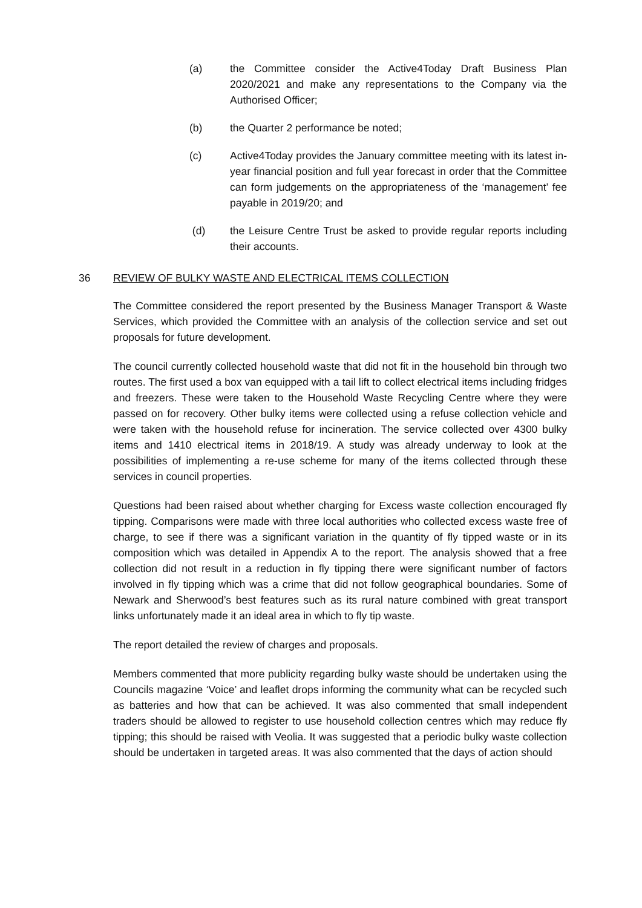(a) the Committee consider the Active4Today Draft Business Plan 2020/2021 and make any representations to the Company via the Authorised Officer;
(b) the Quarter 2 performance be noted;
(c) Active4Today provides the January committee meeting with its latest in-year financial position and full year forecast in order that the Committee can form judgements on the appropriateness of the ‘management’ fee payable in 2019/20; and
(d) the Leisure Centre Trust be asked to provide regular reports including their accounts.
36 REVIEW OF BULKY WASTE AND ELECTRICAL ITEMS COLLECTION
The Committee considered the report presented by the Business Manager Transport & Waste Services, which provided the Committee with an analysis of the collection service and set out proposals for future development.
The council currently collected household waste that did not fit in the household bin through two routes. The first used a box van equipped with a tail lift to collect electrical items including fridges and freezers. These were taken to the Household Waste Recycling Centre where they were passed on for recovery. Other bulky items were collected using a refuse collection vehicle and were taken with the household refuse for incineration. The service collected over 4300 bulky items and 1410 electrical items in 2018/19. A study was already underway to look at the possibilities of implementing a re-use scheme for many of the items collected through these services in council properties.
Questions had been raised about whether charging for Excess waste collection encouraged fly tipping. Comparisons were made with three local authorities who collected excess waste free of charge, to see if there was a significant variation in the quantity of fly tipped waste or in its composition which was detailed in Appendix A to the report. The analysis showed that a free collection did not result in a reduction in fly tipping there were significant number of factors involved in fly tipping which was a crime that did not follow geographical boundaries. Some of Newark and Sherwood’s best features such as its rural nature combined with great transport links unfortunately made it an ideal area in which to fly tip waste.
The report detailed the review of charges and proposals.
Members commented that more publicity regarding bulky waste should be undertaken using the Councils magazine ‘Voice’ and leaflet drops informing the community what can be recycled such as batteries and how that can be achieved. It was also commented that small independent traders should be allowed to register to use household collection centres which may reduce fly tipping; this should be raised with Veolia. It was suggested that a periodic bulky waste collection should be undertaken in targeted areas. It was also commented that the days of action should